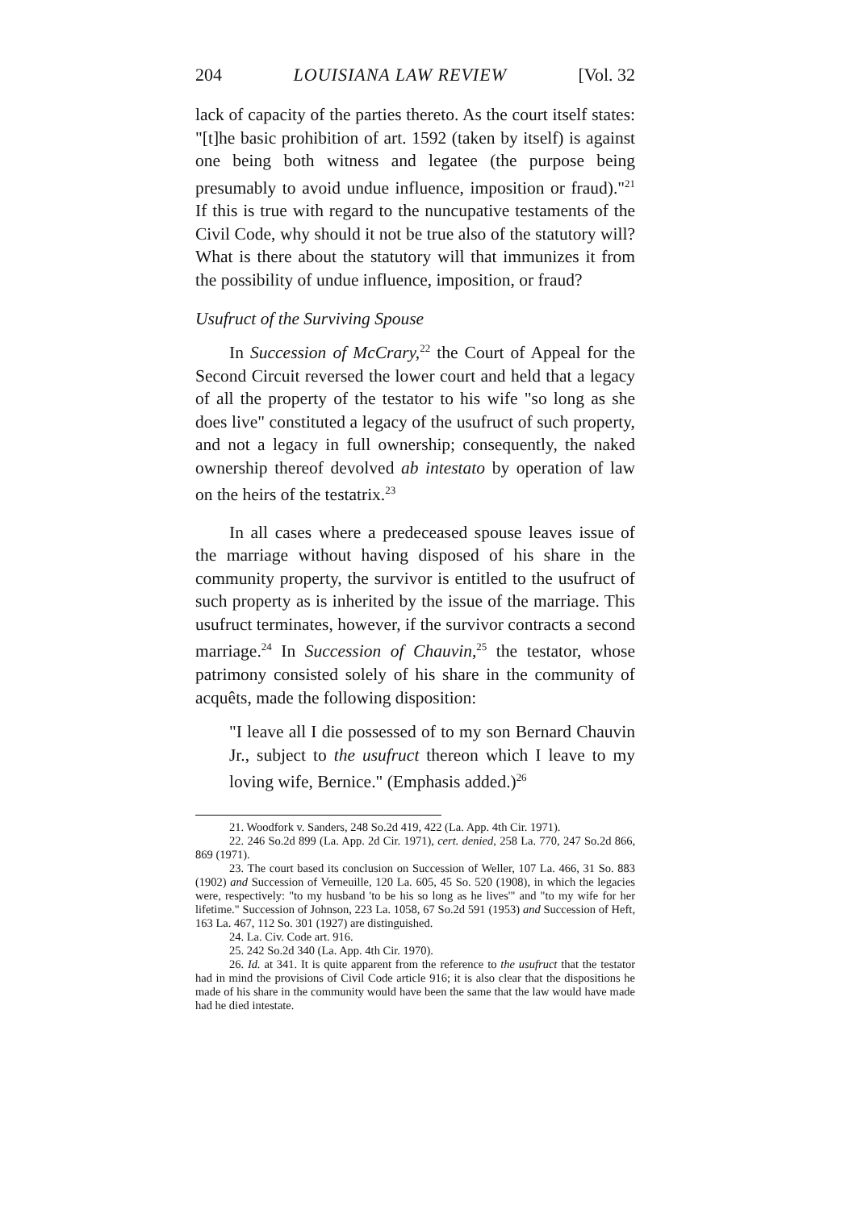204 LOUISIANA LAW REVIEW [Vol. 32
lack of capacity of the parties thereto. As the court itself states: "[t]he basic prohibition of art. 1592 (taken by itself) is against one being both witness and legatee (the purpose being presumably to avoid undue influence, imposition or fraud)."<sup>21</sup> If this is true with regard to the nuncupative testaments of the Civil Code, why should it not be true also of the statutory will? What is there about the statutory will that immunizes it from the possibility of undue influence, imposition, or fraud?
Usufruct of the Surviving Spouse
In Succession of McCrary,<sup>22</sup> the Court of Appeal for the Second Circuit reversed the lower court and held that a legacy of all the property of the testator to his wife "so long as she does live" constituted a legacy of the usufruct of such property, and not a legacy in full ownership; consequently, the naked ownership thereof devolved ab intestato by operation of law on the heirs of the testatrix.<sup>23</sup>
In all cases where a predeceased spouse leaves issue of the marriage without having disposed of his share in the community property, the survivor is entitled to the usufruct of such property as is inherited by the issue of the marriage. This usufruct terminates, however, if the survivor contracts a second marriage.<sup>24</sup> In Succession of Chauvin,<sup>25</sup> the testator, whose patrimony consisted solely of his share in the community of acquêts, made the following disposition:
"I leave all I die possessed of to my son Bernard Chauvin Jr., subject to the usufruct thereon which I leave to my loving wife, Bernice." (Emphasis added.)<sup>26</sup>
21. Woodfork v. Sanders, 248 So.2d 419, 422 (La. App. 4th Cir. 1971).
22. 246 So.2d 899 (La. App. 2d Cir. 1971), cert. denied, 258 La. 770, 247 So.2d 866, 869 (1971).
23. The court based its conclusion on Succession of Weller, 107 La. 466, 31 So. 883 (1902) and Succession of Verneuille, 120 La. 605, 45 So. 520 (1908), in which the legacies were, respectively: "to my husband 'to be his so long as he lives'" and "to my wife for her lifetime." Succession of Johnson, 223 La. 1058, 67 So.2d 591 (1953) and Succession of Heft, 163 La. 467, 112 So. 301 (1927) are distinguished.
24. La. Civ. Code art. 916.
25. 242 So.2d 340 (La. App. 4th Cir. 1970).
26. Id. at 341. It is quite apparent from the reference to the usufruct that the testator had in mind the provisions of Civil Code article 916; it is also clear that the dispositions he made of his share in the community would have been the same that the law would have made had he died intestate.